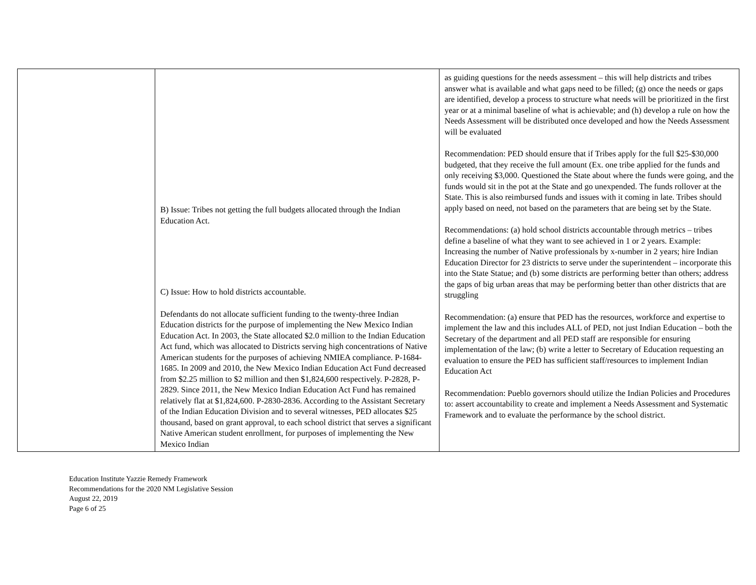| | B) Issue: Tribes not getting the full budgets allocated through the Indian Education Act. C) Issue: How to hold districts accountable. Defendants do not allocate sufficient funding to the twenty-three Indian Education districts for the purpose of implementing the New Mexico Indian Education Act. In 2003, the State allocated $2.0 million to the Indian Education Act fund, which was allocated to Districts serving high concentrations of Native American students for the purposes of achieving NMIEA compliance. P-1684-1685. In 2009 and 2010, the New Mexico Indian Education Act Fund decreased from $2.25 million to $2 million and then $1,824,600 respectively. P-2828, P-2829. Since 2011, the New Mexico Indian Education Act Fund has remained relatively flat at $1,824,600. P-2830-2836. According to the Assistant Secretary of the Indian Education Division and to several witnesses, PED allocates $25 thousand, based on grant approval, to each school district that serves a significant Native American student enrollment, for purposes of implementing the New Mexico Indian | as guiding questions for the needs assessment – this will help districts and tribes answer what is available and what gaps need to be filled; (g) once the needs or gaps are identified, develop a process to structure what needs will be prioritized in the first year or at a minimal baseline of what is achievable; and (h) develop a rule on how the Needs Assessment will be distributed once developed and how the Needs Assessment will be evaluated Recommendation: PED should ensure that if Tribes apply for the full $25-$30,000 budgeted, that they receive the full amount (Ex. one tribe applied for the funds and only receiving $3,000. Questioned the State about where the funds were going, and the funds would sit in the pot at the State and go unexpended. The funds rollover at the State. This is also reimbursed funds and issues with it coming in late. Tribes should apply based on need, not based on the parameters that are being set by the State. Recommendations: (a) hold school districts accountable through metrics – tribes define a baseline of what they want to see achieved in 1 or 2 years. Example: Increasing the number of Native professionals by x-number in 2 years; hire Indian Education Director for 23 districts to serve under the superintendent – incorporate this into the State Statue; and (b) some districts are performing better than others; address the gaps of big urban areas that may be performing better than other districts that are struggling Recommendation: (a) ensure that PED has the resources, workforce and expertise to implement the law and this includes ALL of PED, not just Indian Education – both the Secretary of the department and all PED staff are responsible for ensuring implementation of the law; (b) write a letter to Secretary of Education requesting an evaluation to ensure the PED has sufficient staff/resources to implement Indian Education Act Recommendation: Pueblo governors should utilize the Indian Policies and Procedures to: assert accountability to create and implement a Needs Assessment and Systematic Framework and to evaluate the performance by the school district. |
Education Institute Yazzie Remedy Framework
Recommendations for the 2020 NM Legislative Session
August 22, 2019
Page 6 of 25